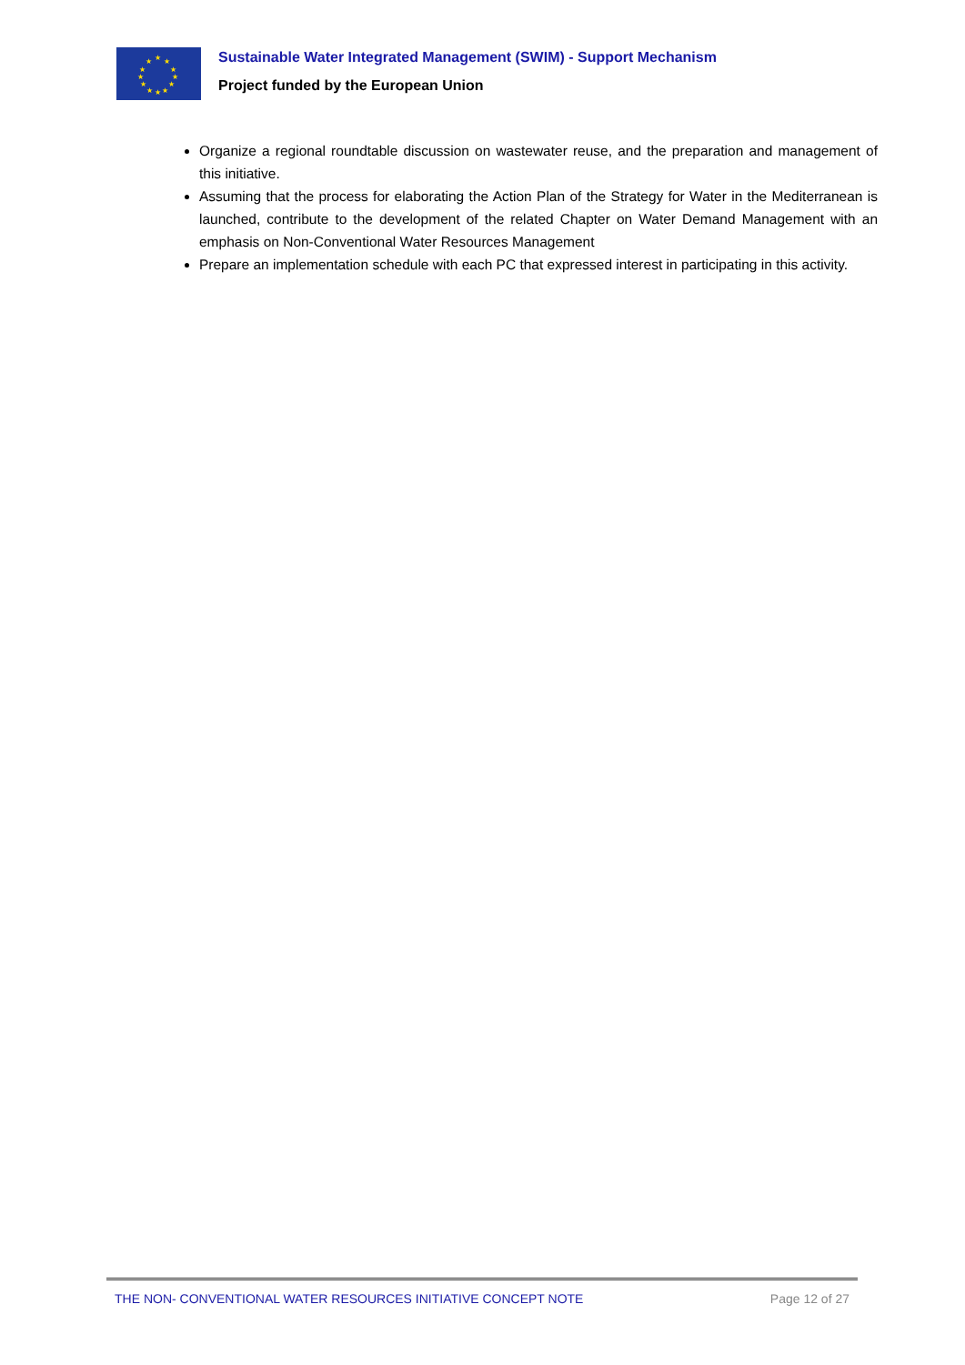★
★
★
★
★
★
★
★
★
★
★
★
Sustainable Water Integrated Management (SWIM) - Support Mechanism
Project funded by the European Union
Organize a regional roundtable discussion on wastewater reuse, and the preparation and management of this initiative.
Assuming that the process for elaborating the Action Plan of the Strategy for Water in the Mediterranean is launched, contribute to the development of the related Chapter on Water Demand Management with an emphasis on Non-Conventional Water Resources Management
Prepare an implementation schedule with each PC that expressed interest in participating in this activity.
THE NON- CONVENTIONAL WATER RESOURCES INITIATIVE CONCEPT NOTE Page 12 of 27